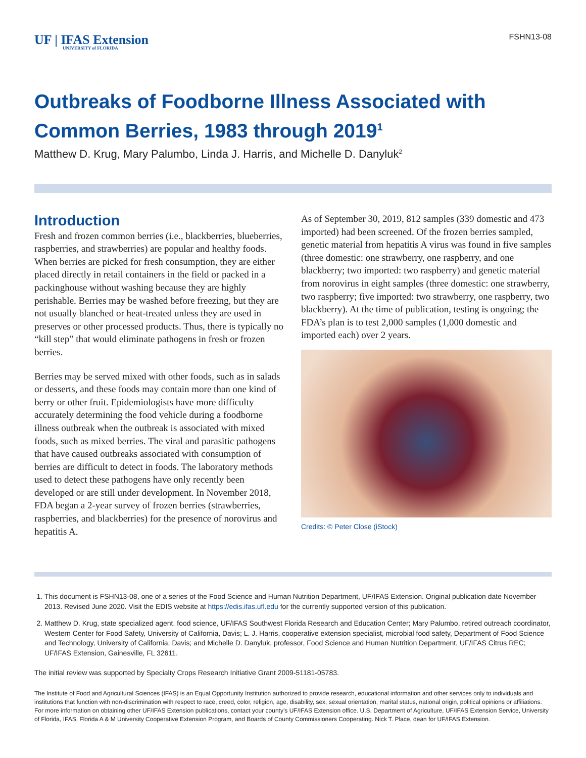UF | IFAS Extension
UNIVERSITY of FLORIDA
FSHN13-08
Outbreaks of Foodborne Illness Associated with Common Berries, 1983 through 2019<sup>1</sup>
Matthew D. Krug, Mary Palumbo, Linda J. Harris, and Michelle D. Danyluk<sup>2</sup>
Introduction
Fresh and frozen common berries (i.e., blackberries, blueberries, raspberries, and strawberries) are popular and healthy foods. When berries are picked for fresh consumption, they are either placed directly in retail containers in the field or packed in a packinghouse without washing because they are highly perishable. Berries may be washed before freezing, but they are not usually blanched or heat-treated unless they are used in preserves or other processed products. Thus, there is typically no “kill step” that would eliminate pathogens in fresh or frozen berries.
Berries may be served mixed with other foods, such as in salads or desserts, and these foods may contain more than one kind of berry or other fruit. Epidemiologists have more difficulty accurately determining the food vehicle during a foodborne illness outbreak when the outbreak is associated with mixed foods, such as mixed berries. The viral and parasitic pathogens that have caused outbreaks associated with consumption of berries are difficult to detect in foods. The laboratory methods used to detect these pathogens have only recently been developed or are still under development. In November 2018, FDA began a 2-year survey of frozen berries (strawberries, raspberries, and blackberries) for the presence of norovirus and hepatitis A.
As of September 30, 2019, 812 samples (339 domestic and 473 imported) had been screened. Of the frozen berries sampled, genetic material from hepatitis A virus was found in five samples (three domestic: one strawberry, one raspberry, and one blackberry; two imported: two raspberry) and genetic material from norovirus in eight samples (three domestic: one strawberry, two raspberry; five imported: two strawberry, one raspberry, two blackberry). At the time of publication, testing is ongoing; the FDA’s plan is to test 2,000 samples (1,000 domestic and imported each) over 2 years.
Credits: © Peter Close (iStock)
1. This document is FSHN13-08, one of a series of the Food Science and Human Nutrition Department, UF/IFAS Extension. Original publication date November 2013. Revised June 2020. Visit the EDIS website at https://edis.ifas.ufl.edu for the currently supported version of this publication.
2. Matthew D. Krug, state specialized agent, food science, UF/IFAS Southwest Florida Research and Education Center; Mary Palumbo, retired outreach coordinator, Western Center for Food Safety, University of California, Davis; L. J. Harris, cooperative extension specialist, microbial food safety, Department of Food Science and Technology, University of California, Davis; and Michelle D. Danyluk, professor, Food Science and Human Nutrition Department, UF/IFAS Citrus REC; UF/IFAS Extension, Gainesville, FL 32611.
The initial review was supported by Specialty Crops Research Initiative Grant 2009-51181-05783.
The Institute of Food and Agricultural Sciences (IFAS) is an Equal Opportunity Institution authorized to provide research, educational information and other services only to individuals and institutions that function with non-discrimination with respect to race, creed, color, religion, age, disability, sex, sexual orientation, marital status, national origin, political opinions or affiliations. For more information on obtaining other UF/IFAS Extension publications, contact your county’s UF/IFAS Extension office. U.S. Department of Agriculture, UF/IFAS Extension Service, University of Florida, IFAS, Florida A & M University Cooperative Extension Program, and Boards of County Commissioners Cooperating. Nick T. Place, dean for UF/IFAS Extension.